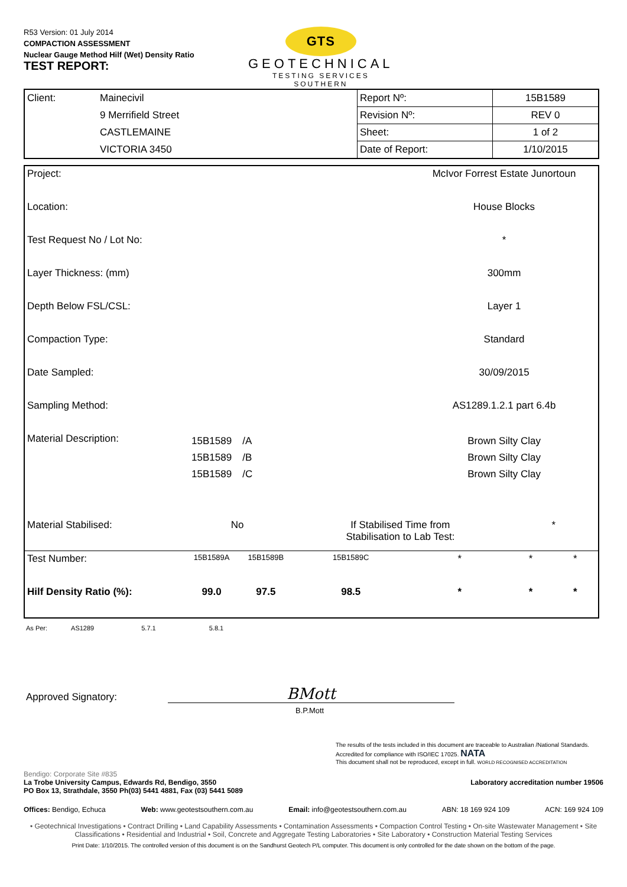R53 Version: 01 July 2014
COMPACTION ASSESSMENT
Nuclear Gauge Method Hilf (Wet) Density Ratio
TEST REPORT:
GTS
GEOTECHNICAL
TESTING SERVICES
SOUTHERN
| Client: | Mainecivil | Report Nº: | 15B1589 |
| | 9 Merrifield Street | Revision Nº: | REV 0 |
| | CASTLEMAINE | Sheet: | 1 of 2 |
| | VICTORIA 3450 | Date of Report: | 1/10/2015 |
| Project: | | | | McIvor Forrest Estate Junortoun | | |
| Location: | | | | House Blocks | | |
| Test Request No / Lot No: | | | | * | | |
| Layer Thickness: (mm) | | | | 300mm | | |
| Depth Below FSL/CSL: | | | | Layer 1 | | |
| Compaction Type: | | | | Standard | | |
| Date Sampled: | | | | 30/09/2015 | | |
| Sampling Method: | | | | AS1289.1.2.1 part 6.4b | | |
| Material Description: | 15B1589 15B1589 15B1589 | /A /B /C | | Brown Silty Clay Brown Silty Clay Brown Silty Clay | | |
| Material Stabilised: | No | | If Stabilised Time from Stabilisation to Lab Test: | | * | |
| Test Number: | 15B1589A | 15B1589B | 15B1589C | * | * | * |
| Hilf Density Ratio (%): | 99.0 | 97.5 | 98.5 | * | * | * |
As Per: AS1289 5.7.1 5.8.1
Approved Signatory:
BMott
B.P.Mott
The results of the tests included in this document are traceable to Australian /National Standards. Accredited for compliance with ISO/IEC 17025. NATA
This document shall not be reproduced, except in full. WORLD RECOGNISED ACCREDITATION
Bendigo: Corporate Site #835
La Trobe University Campus, Edwards Rd, Bendigo, 3550
PO Box 13, Strathdale, 3550 Ph(03) 5441 4881, Fax (03) 5441 5089
Laboratory accreditation number 19506
Offices: Bendigo, Echuca Web: www.geotestsouthern.com.au Email: info@geotestsouthern.com.au ABN: 18 169 924 109 ACN: 169 924 109
• Geotechnical Investigations • Contract Drilling • Land Capability Assessments • Contamination Assessments • Compaction Control Testing • On-site Wastewater Management • Site Classifications • Residential and Industrial • Soil, Concrete and Aggregate Testing Laboratories • Site Laboratory • Construction Material Testing Services
Print Date: 1/10/2015. The controlled version of this document is on the Sandhurst Geotech P/L computer. This document is only controlled for the date shown on the bottom of the page.